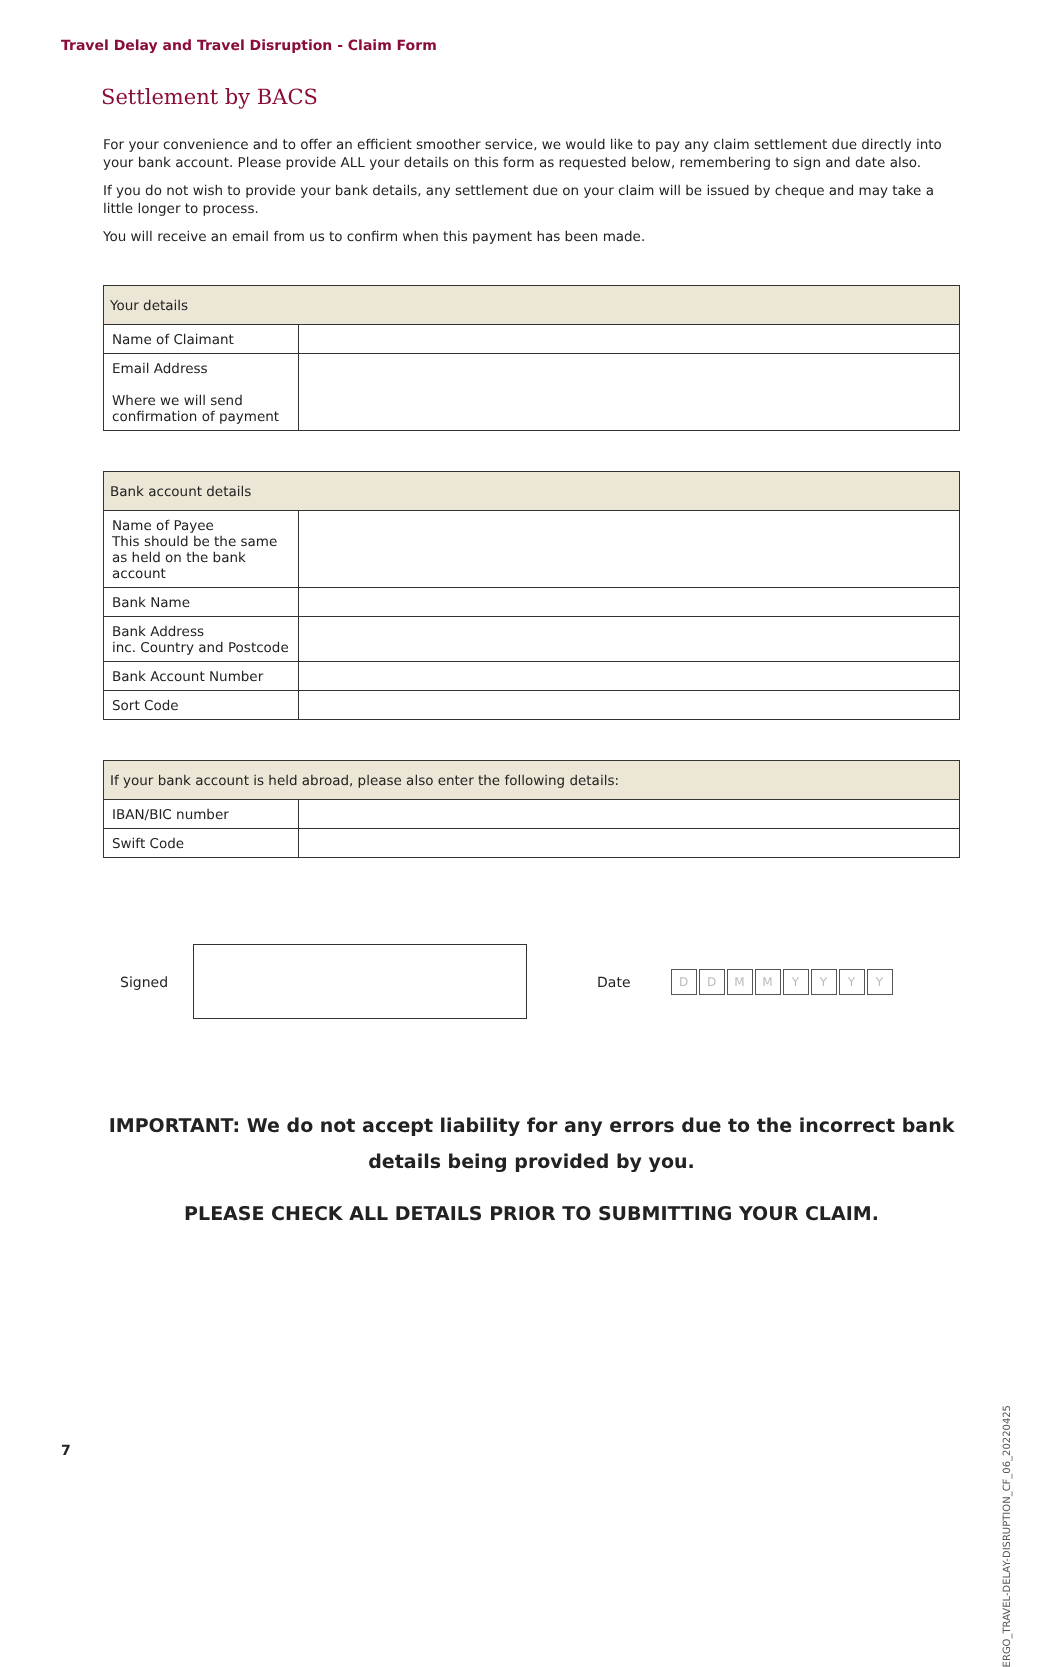Travel Delay and Travel Disruption - Claim Form
Settlement by BACS
For your convenience and to offer an efficient smoother service, we would like to pay any claim settlement due directly into your bank account. Please provide ALL your details on this form as requested below, remembering to sign and date also.
If you do not wish to provide your bank details, any settlement due on your claim will be issued by cheque and may take a little longer to process.
You will receive an email from us to confirm when this payment has been made.
| Your details | |
| Name of Claimant | |
| Email Address Where we will send confirmation of payment | |
| Bank account details | |
| Name of Payee This should be the same as held on the bank account | |
| Bank Name | |
| Bank Address inc. Country and Postcode | |
| Bank Account Number | |
| Sort Code | |
| If your bank account is held abroad, please also enter the following details: | |
| IBAN/BIC number | |
| Swift Code | |
Signed Date DDMMYYYY
IMPORTANT: We do not accept liability for any errors due to the incorrect bank details being provided by you.
PLEASE CHECK ALL DETAILS PRIOR TO SUBMITTING YOUR CLAIM.
ERGO_TRAVEL-DELAY-DISRUPTION_CF_06_20220425
7